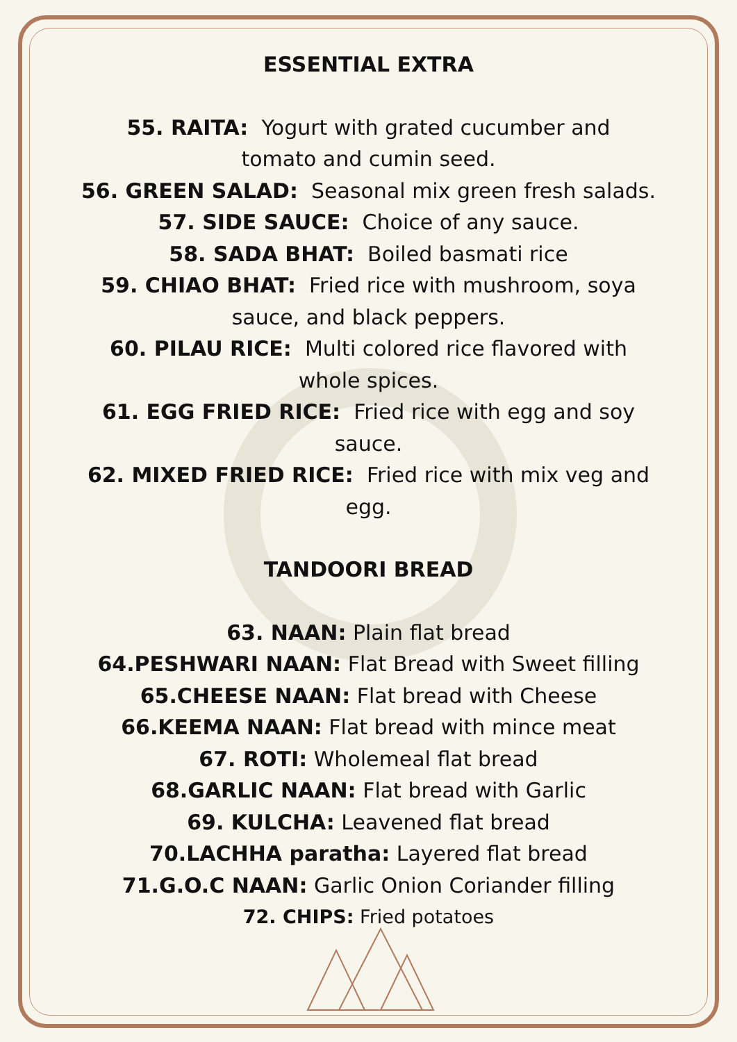ESSENTIAL EXTRA
55. RAITA: Yogurt with grated cucumber and
tomato and cumin seed.
56. GREEN SALAD: Seasonal mix green fresh salads.
57. SIDE SAUCE: Choice of any sauce.
58. SADA BHAT: Boiled basmati rice
59. CHIAO BHAT: Fried rice with mushroom, soya
sauce, and black peppers.
60. PILAU RICE: Multi colored rice flavored with
whole spices.
61. EGG FRIED RICE: Fried rice with egg and soy
sauce.
62. MIXED FRIED RICE: Fried rice with mix veg and
egg.
TANDOORI BREAD
63. NAAN: Plain flat bread
64.PESHWARI NAAN: Flat Bread with Sweet filling
65.CHEESE NAAN: Flat bread with Cheese
66.KEEMA NAAN: Flat bread with mince meat
67. ROTI: Wholemeal flat bread
68.GARLIC NAAN: Flat bread with Garlic
69. KULCHA: Leavened flat bread
70.LACHHA paratha: Layered flat bread
71.G.O.C NAAN: Garlic Onion Coriander filling
72. CHIPS: Fried potatoes